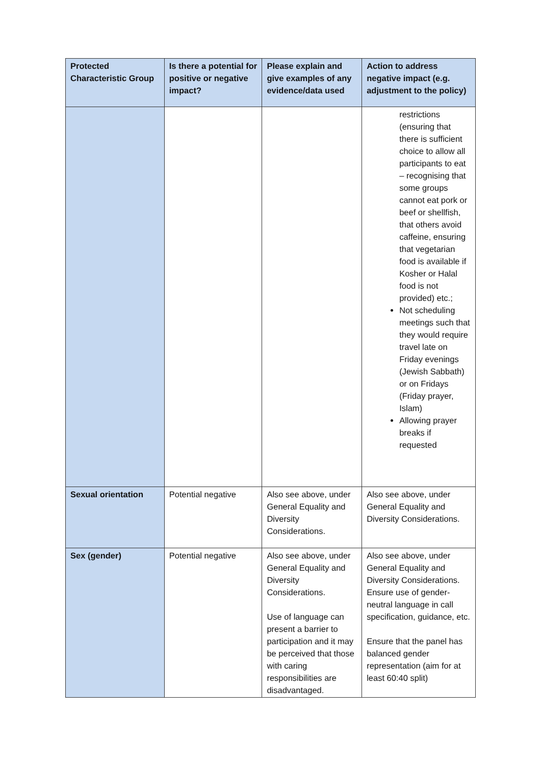| Protected Characteristic Group | Is there a potential for positive or negative impact? | Please explain and give examples of any evidence/data used | Action to address negative impact (e.g. adjustment to the policy) |
| --- | --- | --- | --- |
| | | | restrictions (ensuring that there is sufficient choice to allow all participants to eat – recognising that some groups cannot eat pork or beef or shellfish, that others avoid caffeine, ensuring that vegetarian food is available if Kosher or Halal food is not provided) etc.; Not scheduling meetings such that they would require travel late on Friday evenings (Jewish Sabbath) or on Fridays (Friday prayer, Islam) Allowing prayer breaks if requested |
| Sexual orientation | Potential negative | Also see above, under General Equality and Diversity Considerations. | Also see above, under General Equality and Diversity Considerations. |
| Sex (gender) | Potential negative | Also see above, under General Equality and Diversity Considerations. Use of language can present a barrier to participation and it may be perceived that those with caring responsibilities are disadvantaged. | Also see above, under General Equality and Diversity Considerations. Ensure use of gender-neutral language in call specification, guidance, etc. Ensure that the panel has balanced gender representation (aim for at least 60:40 split) |